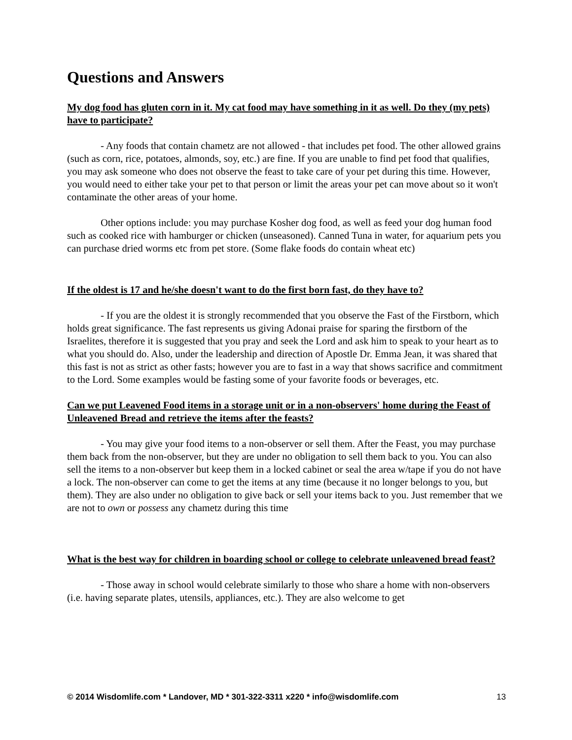Questions and Answers
My dog food has gluten corn in it. My cat food may have something in it as well. Do they (my pets) have to participate?
- Any foods that contain chametz are not allowed - that includes pet food. The other allowed grains (such as corn, rice, potatoes, almonds, soy, etc.) are fine. If you are unable to find pet food that qualifies, you may ask someone who does not observe the feast to take care of your pet during this time. However, you would need to either take your pet to that person or limit the areas your pet can move about so it won't contaminate the other areas of your home.
Other options include: you may purchase Kosher dog food, as well as feed your dog human food such as cooked rice with hamburger or chicken (unseasoned). Canned Tuna in water, for aquarium pets you can purchase dried worms etc from pet store. (Some flake foods do contain wheat etc)
If the oldest is 17 and he/she doesn't want to do the first born fast, do they have to?
- If you are the oldest it is strongly recommended that you observe the Fast of the Firstborn, which holds great significance. The fast represents us giving Adonai praise for sparing the firstborn of the Israelites, therefore it is suggested that you pray and seek the Lord and ask him to speak to your heart as to what you should do. Also, under the leadership and direction of Apostle Dr. Emma Jean, it was shared that this fast is not as strict as other fasts; however you are to fast in a way that shows sacrifice and commitment to the Lord. Some examples would be fasting some of your favorite foods or beverages, etc.
Can we put Leavened Food items in a storage unit or in a non-observers' home during the Feast of Unleavened Bread and retrieve the items after the feasts?
- You may give your food items to a non-observer or sell them. After the Feast, you may purchase them back from the non-observer, but they are under no obligation to sell them back to you. You can also sell the items to a non-observer but keep them in a locked cabinet or seal the area w/tape if you do not have a lock. The non-observer can come to get the items at any time (because it no longer belongs to you, but them). They are also under no obligation to give back or sell your items back to you. Just remember that we are not to own or possess any chametz during this time
What is the best way for children in boarding school or college to celebrate unleavened bread feast?
- Those away in school would celebrate similarly to those who share a home with non-observers (i.e. having separate plates, utensils, appliances, etc.). They are also welcome to get
© 2014 Wisdomlife.com * Landover, MD * 301-322-3311 x220 * info@wisdomlife.com 13